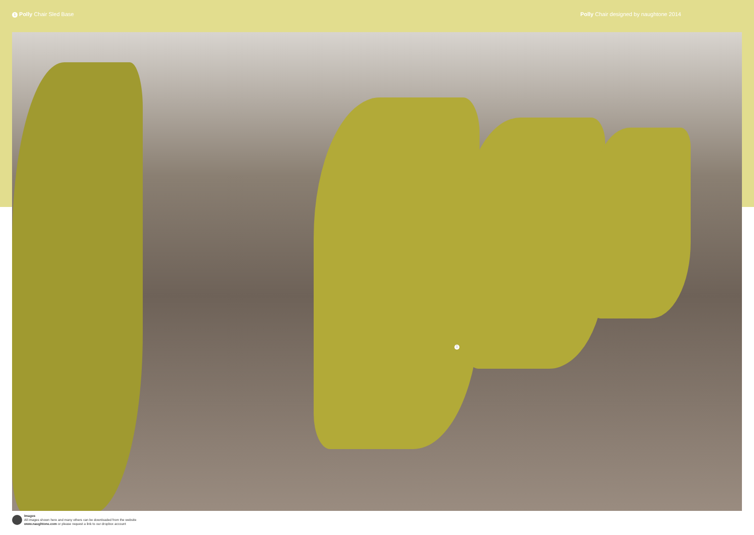1 Polly Chair Sled Base Polly Chair designed by naughtone 2014
1
Images
All images shown here and many others can be downloaded from the website
www.naughtone.com or please request a link to our dropbox account